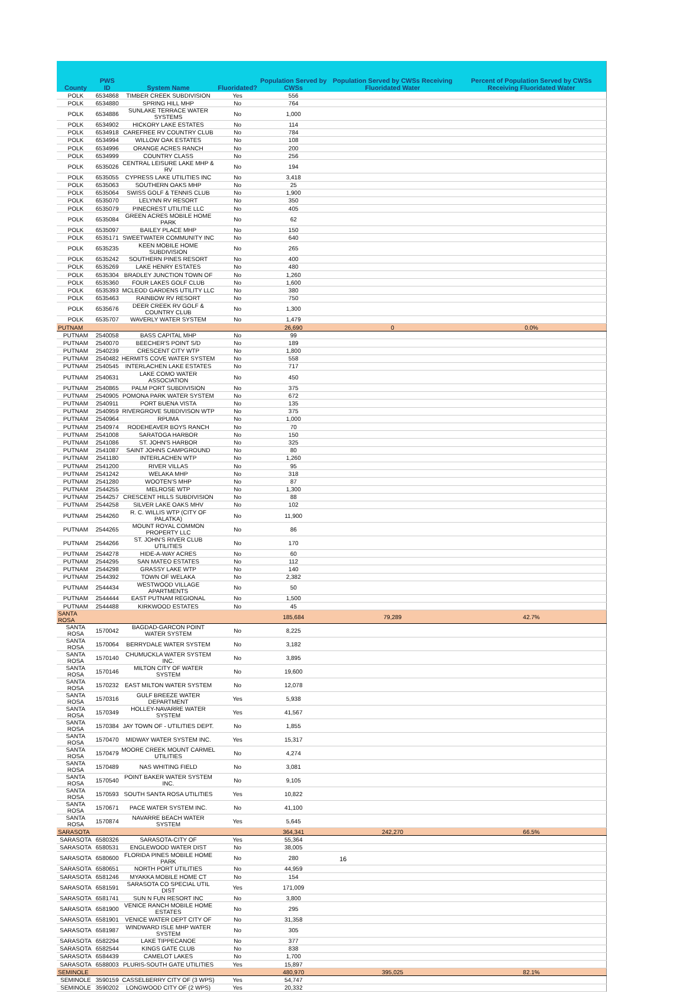| County | PWS ID | System Name | Fluoridated? | Population Served by CWSs | Population Served by CWSs Receiving Fluoridated Water | Percent of Population Served by CWSs Receiving Fluoridated Water |
| --- | --- | --- | --- | --- | --- | --- |
| POLK | 6534868 | TIMBER CREEK SUBDIVISION | Yes | 556 | | |
| POLK | 6534880 | SPRING HILL MHP | No | 764 | | |
| POLK | 6534886 | SUNLAKE TERRACE WATER SYSTEMS | No | 1,000 | | |
| POLK | 6534902 | HICKORY LAKE ESTATES | No | 114 | | |
| POLK | 6534918 | CAREFREE RV COUNTRY CLUB | No | 784 | | |
| POLK | 6534994 | WILLOW OAK ESTATES | No | 108 | | |
| POLK | 6534996 | ORANGE ACRES RANCH | No | 200 | | |
| POLK | 6534999 | COUNTRY CLASS | No | 256 | | |
| POLK | 6535026 | CENTRAL LEISURE LAKE MHP & RV | No | 194 | | |
| POLK | 6535055 | CYPRESS LAKE UTILITIES INC | No | 3,418 | | |
| POLK | 6535063 | SOUTHERN OAKS MHP | No | 25 | | |
| POLK | 6535064 | SWISS GOLF & TENNIS CLUB | No | 1,900 | | |
| POLK | 6535070 | LELYNN RV RESORT | No | 350 | | |
| POLK | 6535079 | PINECREST UTILITIE LLC | No | 405 | | |
| POLK | 6535084 | GREEN ACRES MOBILE HOME PARK | No | 62 | | |
| POLK | 6535097 | BAILEY PLACE MHP | No | 150 | | |
| POLK | 6535171 | SWEETWATER COMMUNITY INC | No | 640 | | |
| POLK | 6535235 | KEEN MOBILE HOME SUBDIVISION | No | 265 | | |
| POLK | 6535242 | SOUTHERN PINES RESORT | No | 400 | | |
| POLK | 6535269 | LAKE HENRY ESTATES | No | 480 | | |
| POLK | 6535304 | BRADLEY JUNCTION TOWN OF | No | 1,260 | | |
| POLK | 6535360 | FOUR LAKES GOLF CLUB | No | 1,600 | | |
| POLK | 6535393 | MCLEOD GARDENS UTILITY LLC | No | 380 | | |
| POLK | 6535463 | RAINBOW RV RESORT | No | 750 | | |
| POLK | 6535676 | DEER CREEK RV GOLF & COUNTRY CLUB | No | 1,300 | | |
| POLK | 6535707 | WAVERLY WATER SYSTEM | No | 1,479 | | |
| PUTNAM | | | | 26,690 | 0 | 0.0% |
| PUTNAM | 2540058 | BASS CAPITAL MHP | No | 99 | | |
| PUTNAM | 2540070 | BEECHER'S POINT S/D | No | 189 | | |
| PUTNAM | 2540239 | CRESCENT CITY WTP | No | 1,800 | | |
| PUTNAM | 2540482 | HERMITS COVE WATER SYSTEM | No | 558 | | |
| PUTNAM | 2540545 | INTERLACHEN LAKE ESTATES | No | 717 | | |
| PUTNAM | 2540631 | LAKE COMO WATER ASSOCIATION | No | 450 | | |
| PUTNAM | 2540865 | PALM PORT SUBDIVISION | No | 375 | | |
| PUTNAM | 2540905 | POMONA PARK WATER SYSTEM | No | 672 | | |
| PUTNAM | 2540911 | PORT BUENA VISTA | No | 135 | | |
| PUTNAM | 2540959 | RIVERGROVE SUBDIVISON WTP | No | 375 | | |
| PUTNAM | 2540964 | RPUMA | No | 1,000 | | |
| PUTNAM | 2540974 | RODEHEAVER BOYS RANCH | No | 70 | | |
| PUTNAM | 2541008 | SARATOGA HARBOR | No | 150 | | |
| PUTNAM | 2541086 | ST. JOHN'S HARBOR | No | 325 | | |
| PUTNAM | 2541087 | SAINT JOHNS CAMPGROUND | No | 80 | | |
| PUTNAM | 2541180 | INTERLACHEN WTP | No | 1,260 | | |
| PUTNAM | 2541200 | RIVER VILLAS | No | 95 | | |
| PUTNAM | 2541242 | WELAKA MHP | No | 318 | | |
| PUTNAM | 2541280 | WOOTEN'S MHP | No | 87 | | |
| PUTNAM | 2544255 | MELROSE WTP | No | 1,300 | | |
| PUTNAM | 2544257 | CRESCENT HILLS SUBDIVISION | No | 88 | | |
| PUTNAM | 2544258 | SILVER LAKE OAKS MHV | No | 102 | | |
| PUTNAM | 2544260 | R. C. WILLIS WTP (CITY OF PALATKA) | No | 11,900 | | |
| PUTNAM | 2544265 | MOUNT ROYAL COMMON PROPERTY LLC | No | 86 | | |
| PUTNAM | 2544266 | ST. JOHN'S RIVER CLUB UTILITIES | No | 170 | | |
| PUTNAM | 2544278 | HIDE-A-WAY ACRES | No | 60 | | |
| PUTNAM | 2544295 | SAN MATEO ESTATES | No | 112 | | |
| PUTNAM | 2544298 | GRASSY LAKE WTP | No | 140 | | |
| PUTNAM | 2544392 | TOWN OF WELAKA | No | 2,382 | | |
| PUTNAM | 2544434 | WESTWOOD VILLAGE APARTMENTS | No | 50 | | |
| PUTNAM | 2544444 | EAST PUTNAM REGIONAL | No | 1,500 | | |
| PUTNAM | 2544488 | KIRKWOOD ESTATES | No | 45 | | |
| SANTA ROSA | | | | 185,684 | 79,289 | 42.7% |
| SANTA ROSA | 1570042 | BAGDAD-GARCON POINT WATER SYSTEM | No | 8,225 | | |
| SANTA ROSA | 1570064 | BERRYDALE WATER SYSTEM | No | 3,182 | | |
| SANTA ROSA | 1570140 | CHUMUCKLA WATER SYSTEM INC. | No | 3,895 | | |
| SANTA ROSA | 1570146 | MILTON CITY OF WATER SYSTEM | No | 19,600 | | |
| SANTA ROSA | 1570232 | EAST MILTON WATER SYSTEM | No | 12,078 | | |
| SANTA ROSA | 1570316 | GULF BREEZE WATER DEPARTMENT | Yes | 5,938 | | |
| SANTA ROSA | 1570349 | HOLLEY-NAVARRE WATER SYSTEM | Yes | 41,567 | | |
| SANTA ROSA | 1570384 | JAY TOWN OF - UTILITIES DEPT. | No | 1,855 | | |
| SANTA ROSA | 1570470 | MIDWAY WATER SYSTEM INC. | Yes | 15,317 | | |
| SANTA ROSA | 1570479 | MOORE CREEK MOUNT CARMEL UTILITIES | No | 4,274 | | |
| SANTA ROSA | 1570489 | NAS WHITING FIELD | No | 3,081 | | |
| SANTA ROSA | 1570540 | POINT BAKER WATER SYSTEM INC. | No | 9,105 | | |
| SANTA ROSA | 1570593 | SOUTH SANTA ROSA UTILITIES | Yes | 10,822 | | |
| SANTA ROSA | 1570671 | PACE WATER SYSTEM INC. | No | 41,100 | | |
| SANTA ROSA | 1570874 | NAVARRE BEACH WATER SYSTEM | Yes | 5,645 | | |
| SARASOTA | | | | 364,341 | 242,270 | 66.5% |
| SARASOTA | 6580326 | SARASOTA-CITY OF | Yes | 55,364 | | |
| SARASOTA | 6580531 | ENGLEWOOD WATER DIST | No | 38,005 | | |
| SARASOTA | 6580600 | FLORIDA PINES MOBILE HOME PARK | No | 280 | | |
| SARASOTA | 6580651 | NORTH PORT UTILITIES | No | 44,959 | | |
| SARASOTA | 6581246 | MYAKKA MOBILE HOME CT | No | 154 | | |
| SARASOTA | 6581591 | SARASOTA CO SPECIAL UTIL DIST | Yes | 171,009 | | |
| SARASOTA | 6581741 | SUN N FUN RESORT INC | No | 3,800 | | |
| SARASOTA | 6581900 | VENICE RANCH MOBILE HOME ESTATES | No | 295 | | |
| SARASOTA | 6581901 | VENICE WATER DEPT CITY OF | No | 31,358 | | |
| SARASOTA | 6581987 | WINDWARD ISLE MHP WATER SYSTEM | No | 305 | | |
| SARASOTA | 6582294 | LAKE TIPPECANOE | No | 377 | | |
| SARASOTA | 6582544 | KINGS GATE CLUB | No | 838 | | |
| SARASOTA | 6584439 | CAMELOT LAKES | No | 1,700 | | |
| SARASOTA | 6588003 | PLURIS-SOUTH GATE UTILITIES | Yes | 15,897 | | |
| SEMINOLE | | | | 480,970 | 395,025 | 82.1% |
| SEMINOLE | 3590159 | CASSELBERRY CITY OF (3 WPS) | Yes | 54,747 | | |
| SEMINOLE | 3590202 | LONGWOOD CITY OF (2 WPS) | Yes | 20,332 | | |
16